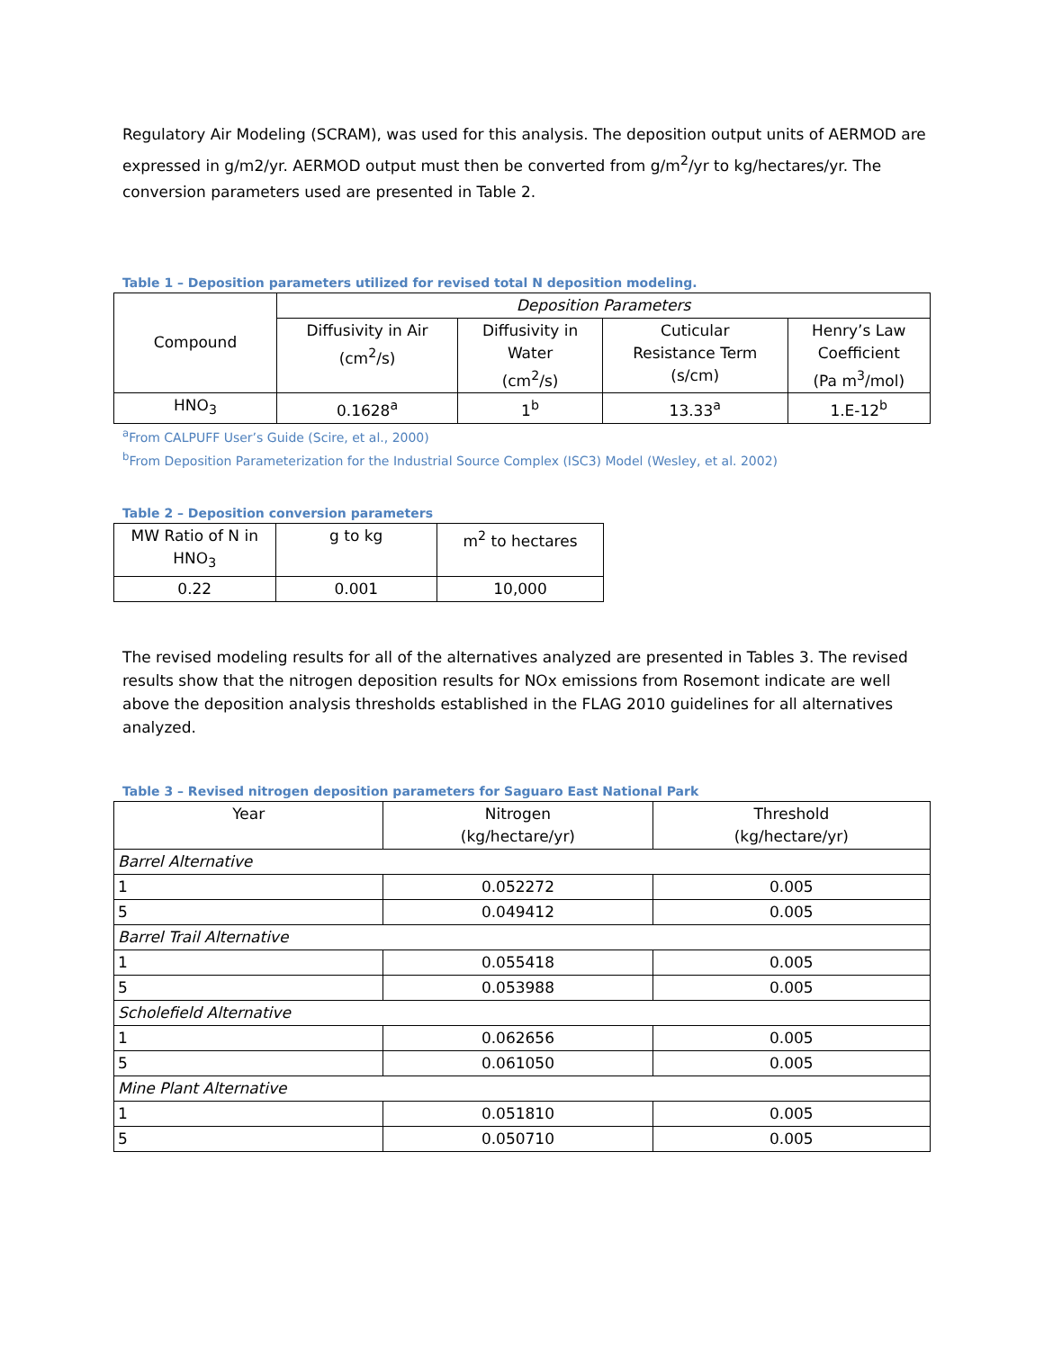Regulatory Air Modeling (SCRAM), was used for this analysis. The deposition output units of AERMOD are expressed in g/m2/yr. AERMOD output must then be converted from g/m<sup>2</sup>/yr to kg/hectares/yr. The conversion parameters used are presented in Table 2.
Table 1 – Deposition parameters utilized for revised total N deposition modeling.
| Compound | Deposition Parameters | | | |
| --- | --- | --- | --- | --- |
| | Diffusivity in Air (cm<sup>2</sup>/s) | Diffusivity in Water (cm<sup>2</sup>/s) | Cuticular Resistance Term (s/cm) | Henry’s Law Coefficient (Pa m<sup>3</sup>/mol) |
| HNO<sub>3</sub> | 0.1628<sup>a</sup> | 1<sup>b</sup> | 13.33<sup>a</sup> | 1.E-12<sup>b</sup> |
<sup>a</sup> From CALPUFF User’s Guide (Scire, et al., 2000)
<sup>b</sup> From Deposition Parameterization for the Industrial Source Complex (ISC3) Model (Wesley, et al. 2002)
Table 2 – Deposition conversion parameters
| MW Ratio of N in HNO<sub>3</sub> | g to kg | m<sup>2</sup> to hectares |
| 0.22 | 0.001 | 10,000 |
The revised modeling results for all of the alternatives analyzed are presented in Tables 3. The revised results show that the nitrogen deposition results for NOx emissions from Rosemont indicate are well above the deposition analysis thresholds established in the FLAG 2010 guidelines for all alternatives analyzed.
Table 3 – Revised nitrogen deposition parameters for Saguaro East National Park
| Year | Nitrogen (kg/hectare/yr) | Threshold (kg/hectare/yr) |
| --- | --- | --- |
| Barrel Alternative | | |
| 1 | 0.052272 | 0.005 |
| 5 | 0.049412 | 0.005 |
| Barrel Trail Alternative | | |
| 1 | 0.055418 | 0.005 |
| 5 | 0.053988 | 0.005 |
| Scholefield Alternative | | |
| 1 | 0.062656 | 0.005 |
| 5 | 0.061050 | 0.005 |
| Mine Plant Alternative | | |
| 1 | 0.051810 | 0.005 |
| 5 | 0.050710 | 0.005 |